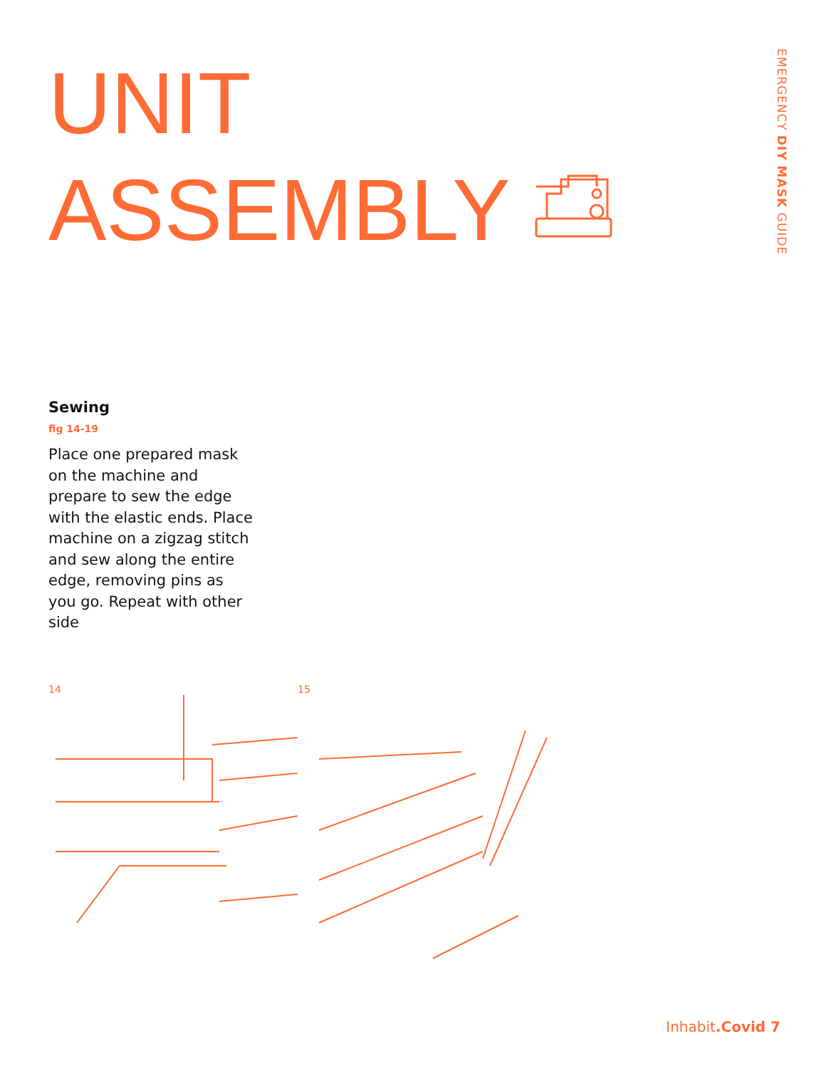EMERGENCY DIY MASK GUIDE
UNIT
ASSEMBLY
Sewing
fig 14-19
Place one prepared mask on the machine and prepare to sew the edge with the elastic ends. Place machine on a zigzag stitch and sew along the entire edge, removing pins as you go. Repeat with other side
14
15
Inhabit.Covid 7